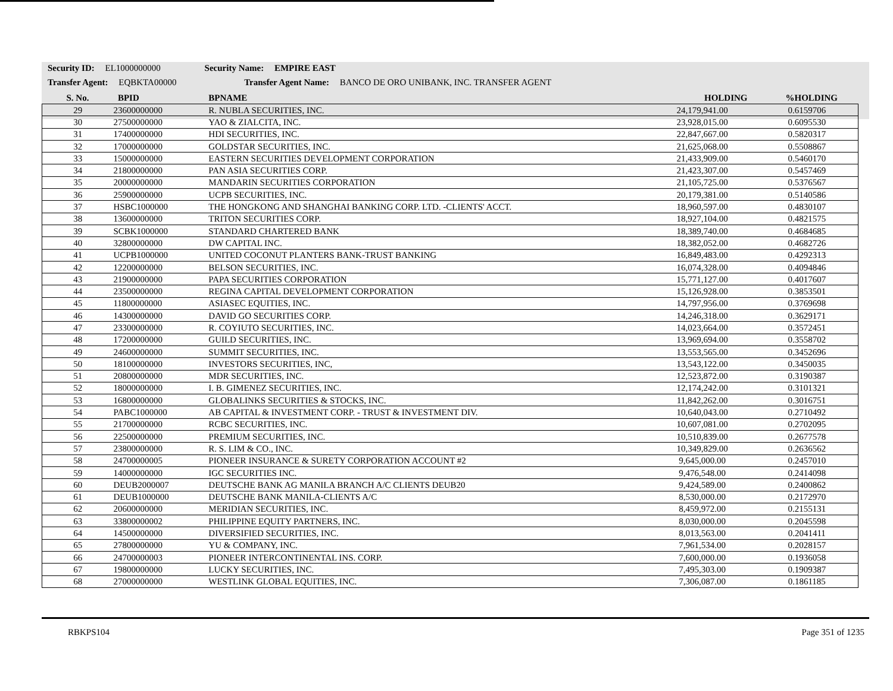Security ID: EL1000000000 Security Name: EMPIRE EAST
Transfer Agent: EQBKTA00000 Transfer Agent Name: BANCO DE ORO UNIBANK, INC. TRANSFER AGENT
| S. No. | BPID | BPNAME | HOLDING | %HOLDING |
| --- | --- | --- | --- | --- |
| 29 | 23600000000 | R. NUBLA SECURITIES, INC. | 24,179,941.00 | 0.6159706 |
| 30 | 27500000000 | YAO & ZIALCITA, INC. | 23,928,015.00 | 0.6095530 |
| 31 | 17400000000 | HDI SECURITIES, INC. | 22,847,667.00 | 0.5820317 |
| 32 | 17000000000 | GOLDSTAR SECURITIES, INC. | 21,625,068.00 | 0.5508867 |
| 33 | 15000000000 | EASTERN SECURITIES DEVELOPMENT CORPORATION | 21,433,909.00 | 0.5460170 |
| 34 | 21800000000 | PAN ASIA SECURITIES CORP. | 21,423,307.00 | 0.5457469 |
| 35 | 20000000000 | MANDARIN SECURITIES CORPORATION | 21,105,725.00 | 0.5376567 |
| 36 | 25900000000 | UCPB SECURITIES, INC. | 20,179,381.00 | 0.5140586 |
| 37 | HSBC1000000 | THE HONGKONG AND SHANGHAI BANKING CORP. LTD. -CLIENTS' ACCT. | 18,960,597.00 | 0.4830107 |
| 38 | 13600000000 | TRITON SECURITIES CORP. | 18,927,104.00 | 0.4821575 |
| 39 | SCBK1000000 | STANDARD CHARTERED BANK | 18,389,740.00 | 0.4684685 |
| 40 | 32800000000 | DW CAPITAL INC. | 18,382,052.00 | 0.4682726 |
| 41 | UCPB1000000 | UNITED COCONUT PLANTERS BANK-TRUST BANKING | 16,849,483.00 | 0.4292313 |
| 42 | 12200000000 | BELSON SECURITIES, INC. | 16,074,328.00 | 0.4094846 |
| 43 | 21900000000 | PAPA SECURITIES CORPORATION | 15,771,127.00 | 0.4017607 |
| 44 | 23500000000 | REGINA CAPITAL DEVELOPMENT CORPORATION | 15,126,928.00 | 0.3853501 |
| 45 | 11800000000 | ASIASEC EQUITIES, INC. | 14,797,956.00 | 0.3769698 |
| 46 | 14300000000 | DAVID GO SECURITIES CORP. | 14,246,318.00 | 0.3629171 |
| 47 | 23300000000 | R. COYIUTO SECURITIES, INC. | 14,023,664.00 | 0.3572451 |
| 48 | 17200000000 | GUILD SECURITIES, INC. | 13,969,694.00 | 0.3558702 |
| 49 | 24600000000 | SUMMIT SECURITIES, INC. | 13,553,565.00 | 0.3452696 |
| 50 | 18100000000 | INVESTORS SECURITIES, INC, | 13,543,122.00 | 0.3450035 |
| 51 | 20800000000 | MDR SECURITIES, INC. | 12,523,872.00 | 0.3190387 |
| 52 | 18000000000 | I. B. GIMENEZ SECURITIES, INC. | 12,174,242.00 | 0.3101321 |
| 53 | 16800000000 | GLOBALINKS SECURITIES & STOCKS, INC. | 11,842,262.00 | 0.3016751 |
| 54 | PABC1000000 | AB CAPITAL & INVESTMENT CORP. - TRUST & INVESTMENT DIV. | 10,640,043.00 | 0.2710492 |
| 55 | 21700000000 | RCBC SECURITIES, INC. | 10,607,081.00 | 0.2702095 |
| 56 | 22500000000 | PREMIUM SECURITIES, INC. | 10,510,839.00 | 0.2677578 |
| 57 | 23800000000 | R. S. LIM & CO., INC. | 10,349,829.00 | 0.2636562 |
| 58 | 24700000005 | PIONEER INSURANCE & SURETY CORPORATION ACCOUNT #2 | 9,645,000.00 | 0.2457010 |
| 59 | 14000000000 | IGC SECURITIES INC. | 9,476,548.00 | 0.2414098 |
| 60 | DEUB2000007 | DEUTSCHE BANK AG MANILA BRANCH A/C CLIENTS DEUB20 | 9,424,589.00 | 0.2400862 |
| 61 | DEUB1000000 | DEUTSCHE BANK MANILA-CLIENTS A/C | 8,530,000.00 | 0.2172970 |
| 62 | 20600000000 | MERIDIAN SECURITIES, INC. | 8,459,972.00 | 0.2155131 |
| 63 | 33800000002 | PHILIPPINE EQUITY PARTNERS, INC. | 8,030,000.00 | 0.2045598 |
| 64 | 14500000000 | DIVERSIFIED SECURITIES, INC. | 8,013,563.00 | 0.2041411 |
| 65 | 27800000000 | YU & COMPANY, INC. | 7,961,534.00 | 0.2028157 |
| 66 | 24700000003 | PIONEER INTERCONTINENTAL INS. CORP. | 7,600,000.00 | 0.1936058 |
| 67 | 19800000000 | LUCKY SECURITIES, INC. | 7,495,303.00 | 0.1909387 |
| 68 | 27000000000 | WESTLINK GLOBAL EQUITIES, INC. | 7,306,087.00 | 0.1861185 |
RBKPS104 Page 351 of 1235